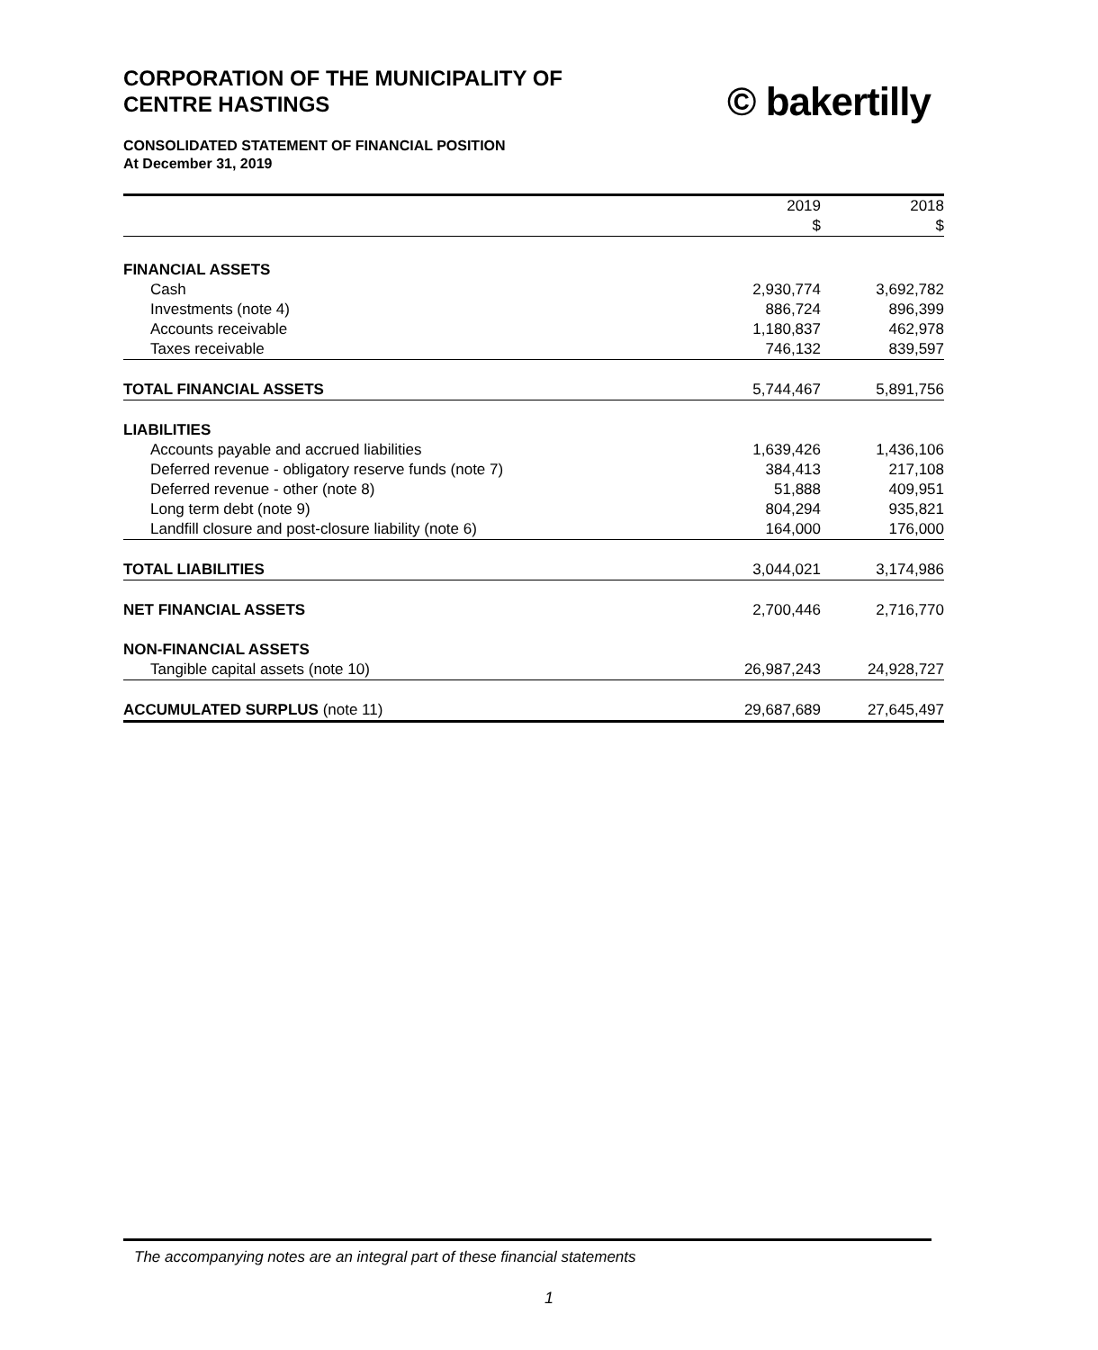CORPORATION OF THE MUNICIPALITY OF
CENTRE HASTINGS
© bakertilly
CONSOLIDATED STATEMENT OF FINANCIAL POSITION
At December 31, 2019
| | 2019 | | 2018 |
| | $ | | $ |
| FINANCIAL ASSETS | | | |
| Cash | 2,930,774 | | 3,692,782 |
| Investments (note 4) | 886,724 | | 896,399 |
| Accounts receivable | 1,180,837 | | 462,978 |
| Taxes receivable | 746,132 | | 839,597 |
| TOTAL FINANCIAL ASSETS | 5,744,467 | | 5,891,756 |
| LIABILITIES | | | |
| Accounts payable and accrued liabilities | 1,639,426 | | 1,436,106 |
| Deferred revenue - obligatory reserve funds (note 7) | 384,413 | | 217,108 |
| Deferred revenue - other (note 8) | 51,888 | | 409,951 |
| Long term debt (note 9) | 804,294 | | 935,821 |
| Landfill closure and post-closure liability (note 6) | 164,000 | | 176,000 |
| TOTAL LIABILITIES | 3,044,021 | | 3,174,986 |
| NET FINANCIAL ASSETS | 2,700,446 | | 2,716,770 |
| NON-FINANCIAL ASSETS | | | |
| Tangible capital assets (note 10) | 26,987,243 | | 24,928,727 |
| ACCUMULATED SURPLUS (note 11) | 29,687,689 | | 27,645,497 |
The accompanying notes are an integral part of these financial statements
1